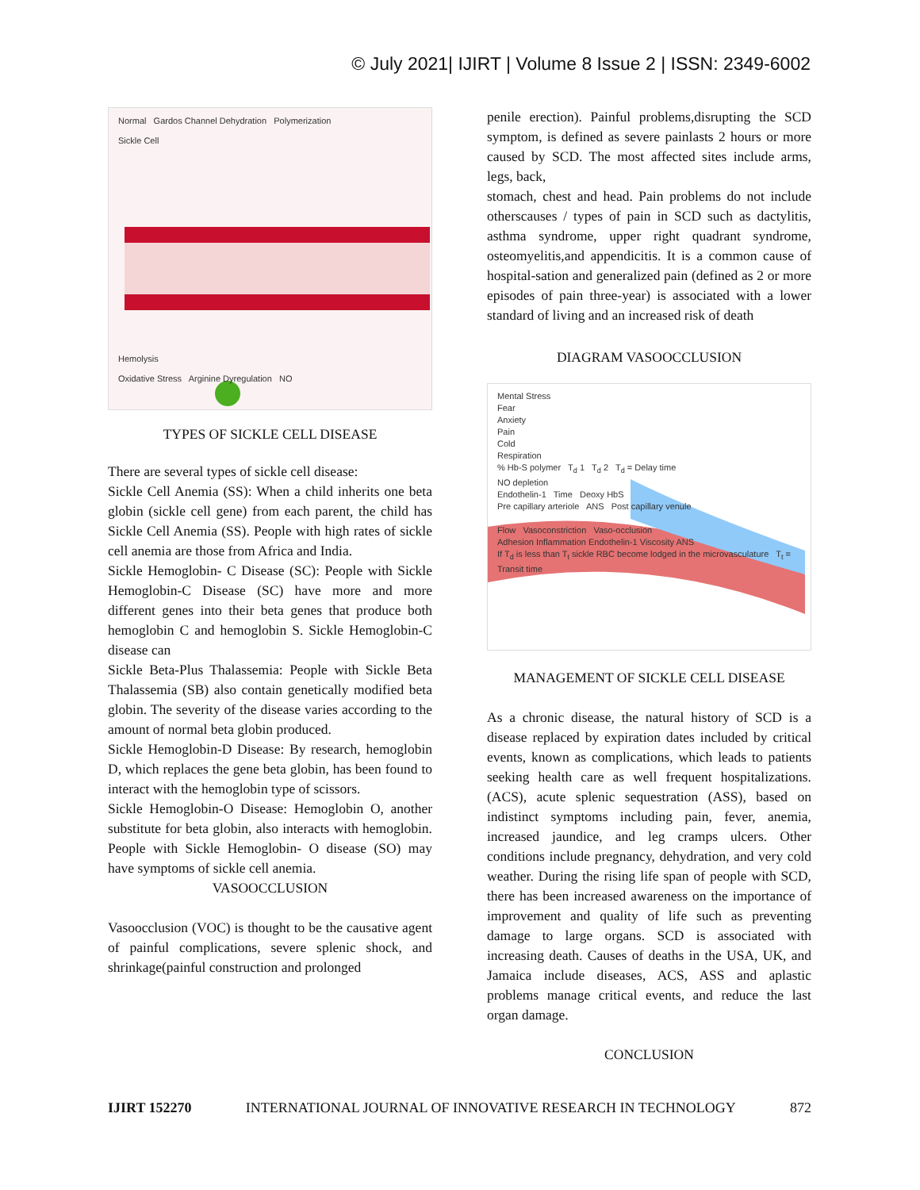© July 2021| IJIRT | Volume 8 Issue 2 | ISSN: 2349-6002
Normal Gardos Channel Dehydration Polymerization
Sickle Cell
Hemolysis
Oxidative Stress Arginine Dyregulation NO
TYPES OF SICKLE CELL DISEASE
There are several types of sickle cell disease:
Sickle Cell Anemia (SS): When a child inherits one beta globin (sickle cell gene) from each parent, the child has Sickle Cell Anemia (SS). People with high rates of sickle cell anemia are those from Africa and India.
Sickle Hemoglobin- C Disease (SC): People with Sickle Hemoglobin-C Disease (SC) have more and more different genes into their beta genes that produce both hemoglobin C and hemoglobin S. Sickle Hemoglobin-C disease can
Sickle Beta-Plus Thalassemia: People with Sickle Beta Thalassemia (SB) also contain genetically modified beta globin. The severity of the disease varies according to the amount of normal beta globin produced.
Sickle Hemoglobin-D Disease: By research, hemoglobin D, which replaces the gene beta globin, has been found to interact with the hemoglobin type of scissors.
Sickle Hemoglobin-O Disease: Hemoglobin O, another substitute for beta globin, also interacts with hemoglobin. People with Sickle Hemoglobin- O disease (SO) may have symptoms of sickle cell anemia.
VASOOCCLUSION
Vasoocclusion (VOC) is thought to be the causative agent of painful complications, severe splenic shock, and shrinkage(painful construction and prolonged
penile erection). Painful problems,disrupting the SCD symptom, is defined as severe painlasts 2 hours or more caused by SCD. The most affected sites include arms, legs, back,
stomach, chest and head. Pain problems do not include otherscauses / types of pain in SCD such as dactylitis, asthma syndrome, upper right quadrant syndrome, osteomyelitis,and appendicitis. It is a common cause of hospital-sation and generalized pain (defined as 2 or more episodes of pain three-year) is associated with a lower standard of living and an increased risk of death
DIAGRAM VASOOCCLUSION
Mental Stress
Fear
Anxiety
Pain
Cold
Respiration
% Hb-S polymer T<sub>d</sub> 1 T<sub>d</sub> 2 T<sub>d</sub> = Delay time
NO depletion
Endothelin-1 Time Deoxy HbS
Pre capillary arteriole ANS Post capillary venule
Flow Vasoconstriction Vaso-occlusion
Adhesion Inflammation Endothelin-1 Viscosity ANS
If T<sub>d</sub> is less than T<sub>t</sub> sickle RBC become lodged in the microvasculature T<sub>t</sub> = Transit time
MANAGEMENT OF SICKLE CELL DISEASE
As a chronic disease, the natural history of SCD is a disease replaced by expiration dates included by critical events, known as complications, which leads to patients seeking health care as well frequent hospitalizations. (ACS), acute splenic sequestration (ASS), based on indistinct symptoms including pain, fever, anemia, increased jaundice, and leg cramps ulcers. Other conditions include pregnancy, dehydration, and very cold weather. During the rising life span of people with SCD, there has been increased awareness on the importance of improvement and quality of life such as preventing damage to large organs. SCD is associated with increasing death. Causes of deaths in the USA, UK, and Jamaica include diseases, ACS, ASS and aplastic problems manage critical events, and reduce the last organ damage.
CONCLUSION
IJIRT 152270 INTERNATIONAL JOURNAL OF INNOVATIVE RESEARCH IN TECHNOLOGY 872